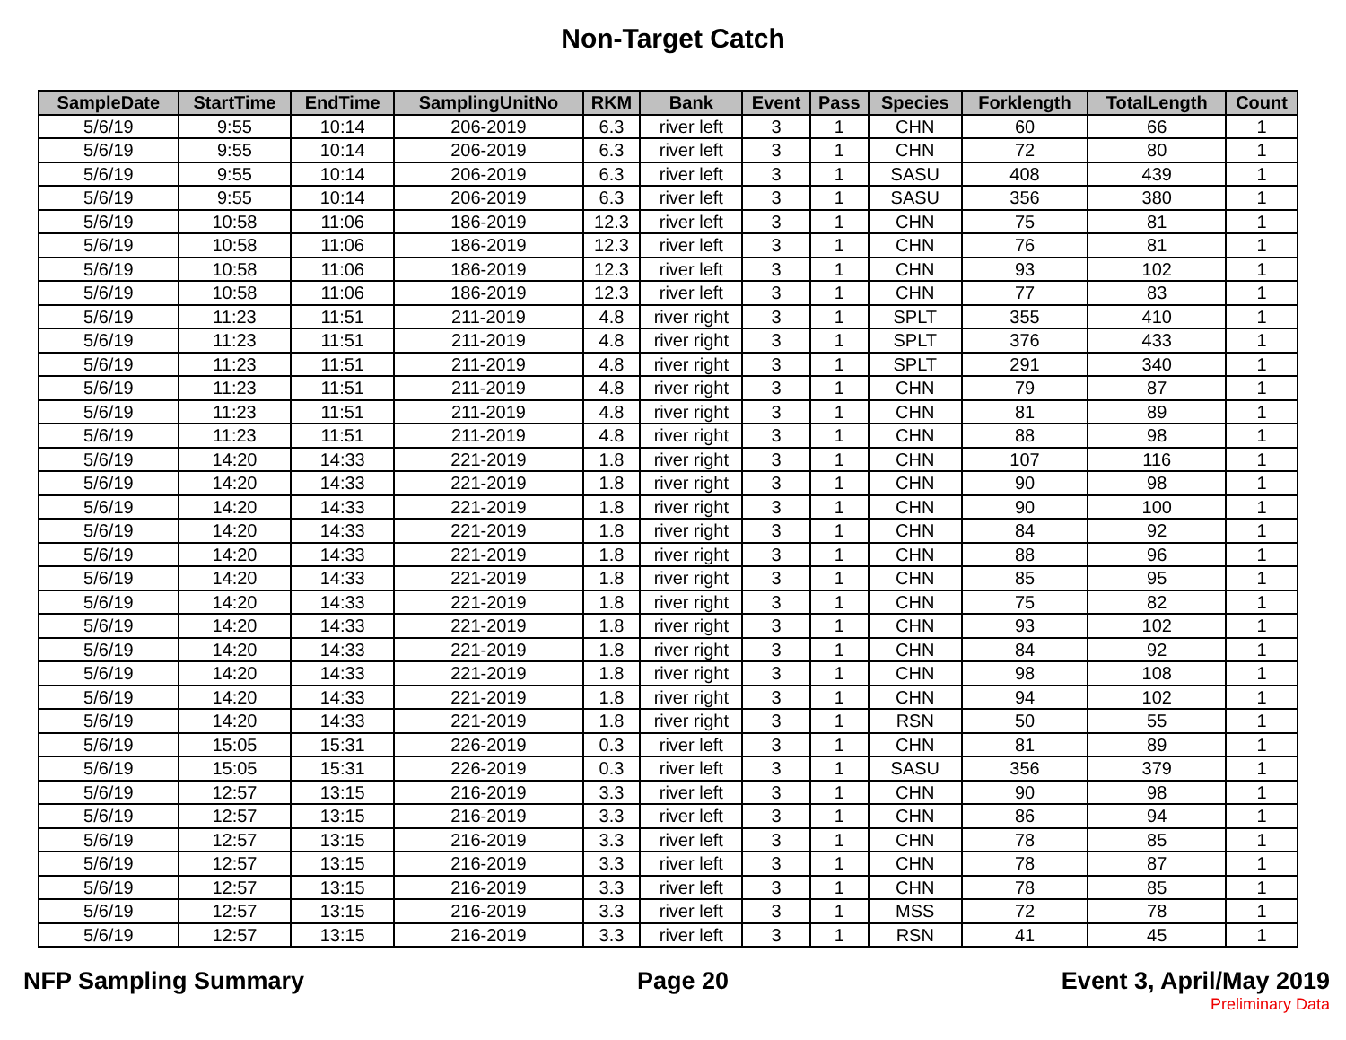Non-Target Catch
| SampleDate | StartTime | EndTime | SamplingUnitNo | RKM | Bank | Event | Pass | Species | Forklength | TotalLength | Count |
| --- | --- | --- | --- | --- | --- | --- | --- | --- | --- | --- | --- |
| 5/6/19 | 9:55 | 10:14 | 206-2019 | 6.3 | river left | 3 | 1 | CHN | 60 | 66 | 1 |
| 5/6/19 | 9:55 | 10:14 | 206-2019 | 6.3 | river left | 3 | 1 | CHN | 72 | 80 | 1 |
| 5/6/19 | 9:55 | 10:14 | 206-2019 | 6.3 | river left | 3 | 1 | SASU | 408 | 439 | 1 |
| 5/6/19 | 9:55 | 10:14 | 206-2019 | 6.3 | river left | 3 | 1 | SASU | 356 | 380 | 1 |
| 5/6/19 | 10:58 | 11:06 | 186-2019 | 12.3 | river left | 3 | 1 | CHN | 75 | 81 | 1 |
| 5/6/19 | 10:58 | 11:06 | 186-2019 | 12.3 | river left | 3 | 1 | CHN | 76 | 81 | 1 |
| 5/6/19 | 10:58 | 11:06 | 186-2019 | 12.3 | river left | 3 | 1 | CHN | 93 | 102 | 1 |
| 5/6/19 | 10:58 | 11:06 | 186-2019 | 12.3 | river left | 3 | 1 | CHN | 77 | 83 | 1 |
| 5/6/19 | 11:23 | 11:51 | 211-2019 | 4.8 | river right | 3 | 1 | SPLT | 355 | 410 | 1 |
| 5/6/19 | 11:23 | 11:51 | 211-2019 | 4.8 | river right | 3 | 1 | SPLT | 376 | 433 | 1 |
| 5/6/19 | 11:23 | 11:51 | 211-2019 | 4.8 | river right | 3 | 1 | SPLT | 291 | 340 | 1 |
| 5/6/19 | 11:23 | 11:51 | 211-2019 | 4.8 | river right | 3 | 1 | CHN | 79 | 87 | 1 |
| 5/6/19 | 11:23 | 11:51 | 211-2019 | 4.8 | river right | 3 | 1 | CHN | 81 | 89 | 1 |
| 5/6/19 | 11:23 | 11:51 | 211-2019 | 4.8 | river right | 3 | 1 | CHN | 88 | 98 | 1 |
| 5/6/19 | 14:20 | 14:33 | 221-2019 | 1.8 | river right | 3 | 1 | CHN | 107 | 116 | 1 |
| 5/6/19 | 14:20 | 14:33 | 221-2019 | 1.8 | river right | 3 | 1 | CHN | 90 | 98 | 1 |
| 5/6/19 | 14:20 | 14:33 | 221-2019 | 1.8 | river right | 3 | 1 | CHN | 90 | 100 | 1 |
| 5/6/19 | 14:20 | 14:33 | 221-2019 | 1.8 | river right | 3 | 1 | CHN | 84 | 92 | 1 |
| 5/6/19 | 14:20 | 14:33 | 221-2019 | 1.8 | river right | 3 | 1 | CHN | 88 | 96 | 1 |
| 5/6/19 | 14:20 | 14:33 | 221-2019 | 1.8 | river right | 3 | 1 | CHN | 85 | 95 | 1 |
| 5/6/19 | 14:20 | 14:33 | 221-2019 | 1.8 | river right | 3 | 1 | CHN | 75 | 82 | 1 |
| 5/6/19 | 14:20 | 14:33 | 221-2019 | 1.8 | river right | 3 | 1 | CHN | 93 | 102 | 1 |
| 5/6/19 | 14:20 | 14:33 | 221-2019 | 1.8 | river right | 3 | 1 | CHN | 84 | 92 | 1 |
| 5/6/19 | 14:20 | 14:33 | 221-2019 | 1.8 | river right | 3 | 1 | CHN | 98 | 108 | 1 |
| 5/6/19 | 14:20 | 14:33 | 221-2019 | 1.8 | river right | 3 | 1 | CHN | 94 | 102 | 1 |
| 5/6/19 | 14:20 | 14:33 | 221-2019 | 1.8 | river right | 3 | 1 | RSN | 50 | 55 | 1 |
| 5/6/19 | 15:05 | 15:31 | 226-2019 | 0.3 | river left | 3 | 1 | CHN | 81 | 89 | 1 |
| 5/6/19 | 15:05 | 15:31 | 226-2019 | 0.3 | river left | 3 | 1 | SASU | 356 | 379 | 1 |
| 5/6/19 | 12:57 | 13:15 | 216-2019 | 3.3 | river left | 3 | 1 | CHN | 90 | 98 | 1 |
| 5/6/19 | 12:57 | 13:15 | 216-2019 | 3.3 | river left | 3 | 1 | CHN | 86 | 94 | 1 |
| 5/6/19 | 12:57 | 13:15 | 216-2019 | 3.3 | river left | 3 | 1 | CHN | 78 | 85 | 1 |
| 5/6/19 | 12:57 | 13:15 | 216-2019 | 3.3 | river left | 3 | 1 | CHN | 78 | 87 | 1 |
| 5/6/19 | 12:57 | 13:15 | 216-2019 | 3.3 | river left | 3 | 1 | CHN | 78 | 85 | 1 |
| 5/6/19 | 12:57 | 13:15 | 216-2019 | 3.3 | river left | 3 | 1 | MSS | 72 | 78 | 1 |
| 5/6/19 | 12:57 | 13:15 | 216-2019 | 3.3 | river left | 3 | 1 | RSN | 41 | 45 | 1 |
NFP Sampling Summary Page 20 Event 3, April/May 2019
Preliminary Data